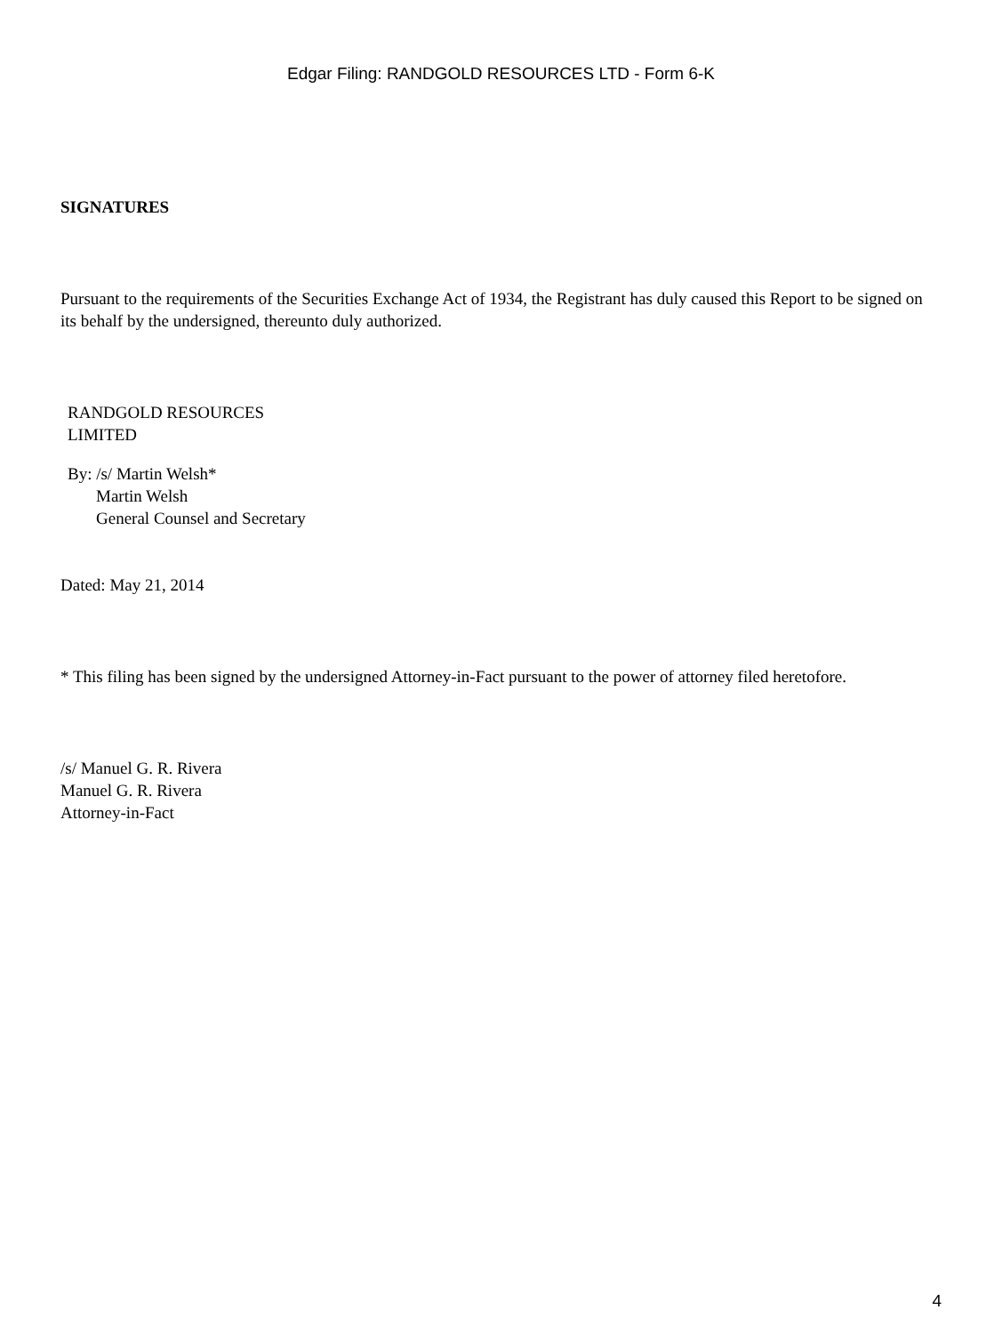Edgar Filing: RANDGOLD RESOURCES LTD - Form 6-K
SIGNATURES
Pursuant to the requirements of the Securities Exchange Act of 1934, the Registrant has duly caused this Report to be signed on its behalf by the undersigned, thereunto duly authorized.
RANDGOLD RESOURCES
LIMITED
By: /s/ Martin Welsh*
Martin Welsh
General Counsel and Secretary
Dated: May 21, 2014
* This filing has been signed by the undersigned Attorney-in-Fact pursuant to the power of attorney filed heretofore.
/s/ Manuel G. R. Rivera
Manuel G. R. Rivera
Attorney-in-Fact
4